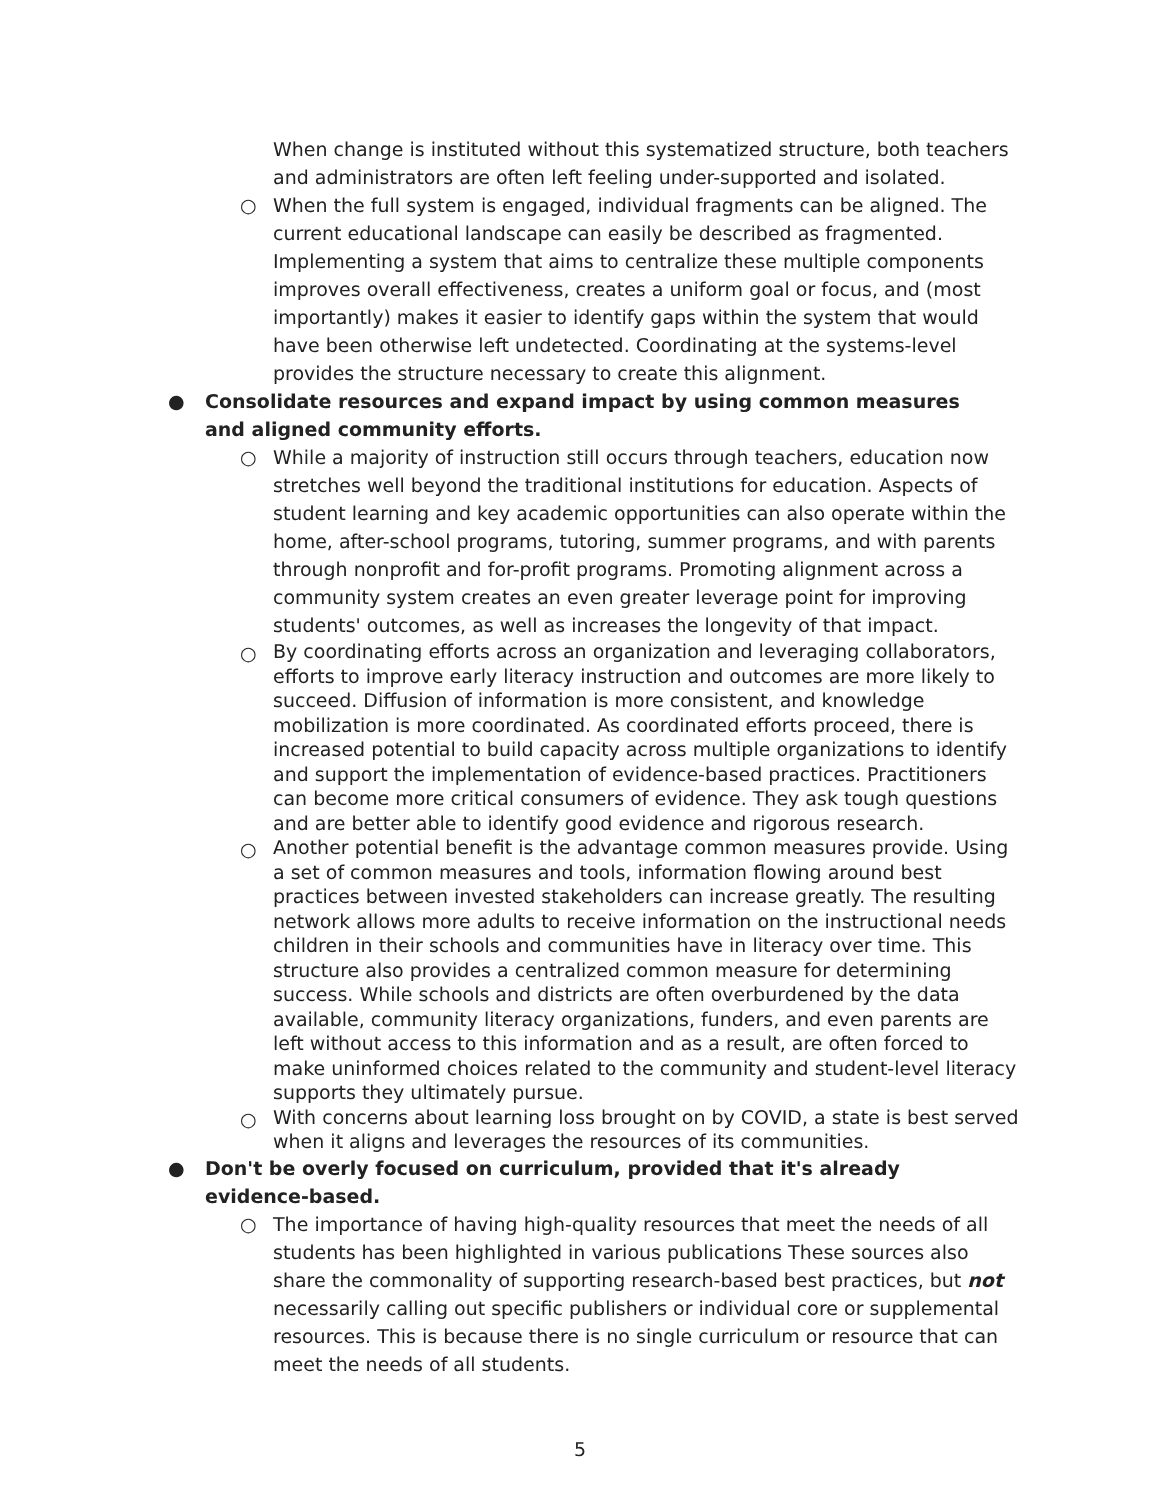When change is instituted without this systematized structure, both teachers and administrators are often left feeling under-supported and isolated.
○ When the full system is engaged, individual fragments can be aligned. The current educational landscape can easily be described as fragmented. Implementing a system that aims to centralize these multiple components improves overall effectiveness, creates a uniform goal or focus, and (most importantly) makes it easier to identify gaps within the system that would have been otherwise left undetected. Coordinating at the systems-level provides the structure necessary to create this alignment.
● Consolidate resources and expand impact by using common measures and aligned community efforts.
○ While a majority of instruction still occurs through teachers, education now stretches well beyond the traditional institutions for education. Aspects of student learning and key academic opportunities can also operate within the home, after-school programs, tutoring, summer programs, and with parents through nonprofit and for-profit programs. Promoting alignment across a community system creates an even greater leverage point for improving students' outcomes, as well as increases the longevity of that impact.
○
By coordinating efforts across an organization and leveraging collaborators, efforts to improve early literacy instruction and outcomes are more likely to succeed. Diffusion of information is more consistent, and knowledge mobilization is more coordinated. As coordinated efforts proceed, there is increased potential to build capacity across multiple organizations to identify and support the implementation of evidence-based practices. Practitioners can become more critical consumers of evidence. They ask tough questions and are better able to identify good evidence and rigorous research.
○
Another potential benefit is the advantage common measures provide. Using a set of common measures and tools, information flowing around best practices between invested stakeholders can increase greatly. The resulting network allows more adults to receive information on the instructional needs children in their schools and communities have in literacy over time. This structure also provides a centralized common measure for determining success. While schools and districts are often overburdened by the data available, community literacy organizations, funders, and even parents are left without access to this information and as a result, are often forced to make uninformed choices related to the community and student-level literacy supports they ultimately pursue.
○
With concerns about learning loss brought on by COVID, a state is best served when it aligns and leverages the resources of its communities.
● Don't be overly focused on curriculum, provided that it's already evidence-based.
○ The importance of having high-quality resources that meet the needs of all students has been highlighted in various publications These sources also share the commonality of supporting research-based best practices, but not necessarily calling out specific publishers or individual core or supplemental resources. This is because there is no single curriculum or resource that can meet the needs of all students.
5